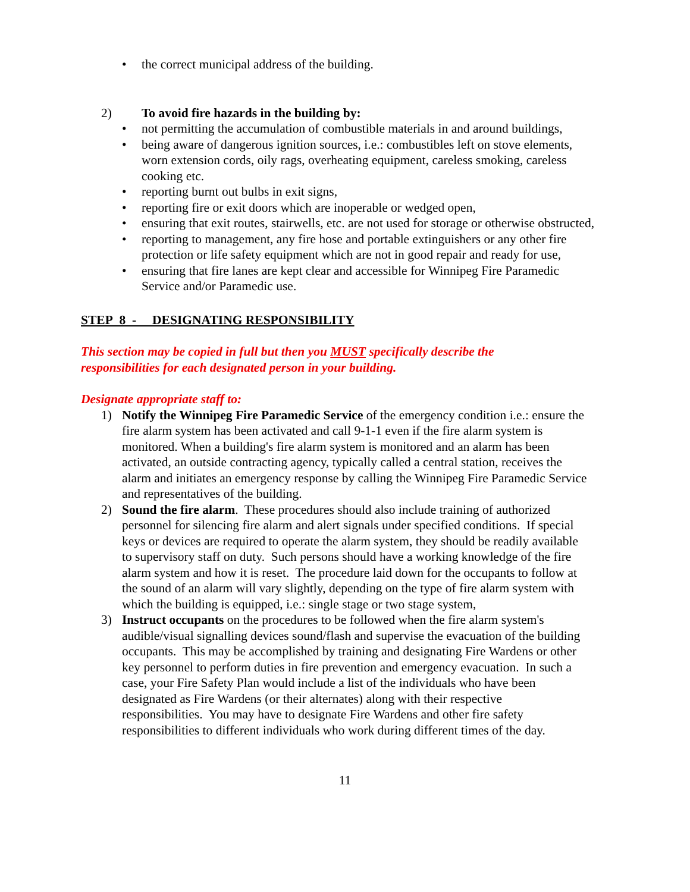• the correct municipal address of the building.
2) To avoid fire hazards in the building by:
• not permitting the accumulation of combustible materials in and around buildings,
• being aware of dangerous ignition sources, i.e.: combustibles left on stove elements, worn extension cords, oily rags, overheating equipment, careless smoking, careless cooking etc.
• reporting burnt out bulbs in exit signs,
• reporting fire or exit doors which are inoperable or wedged open,
• ensuring that exit routes, stairwells, etc. are not used for storage or otherwise obstructed,
• reporting to management, any fire hose and portable extinguishers or any other fire protection or life safety equipment which are not in good repair and ready for use,
• ensuring that fire lanes are kept clear and accessible for Winnipeg Fire Paramedic Service and/or Paramedic use.
STEP 8 - DESIGNATING RESPONSIBILITY
This section may be copied in full but then you MUST specifically describe the responsibilities for each designated person in your building.
Designate appropriate staff to:
1) Notify the Winnipeg Fire Paramedic Service of the emergency condition i.e.: ensure the fire alarm system has been activated and call 9-1-1 even if the fire alarm system is monitored. When a building's fire alarm system is monitored and an alarm has been activated, an outside contracting agency, typically called a central station, receives the alarm and initiates an emergency response by calling the Winnipeg Fire Paramedic Service and representatives of the building.
2) Sound the fire alarm. These procedures should also include training of authorized personnel for silencing fire alarm and alert signals under specified conditions. If special keys or devices are required to operate the alarm system, they should be readily available to supervisory staff on duty. Such persons should have a working knowledge of the fire alarm system and how it is reset. The procedure laid down for the occupants to follow at the sound of an alarm will vary slightly, depending on the type of fire alarm system with which the building is equipped, i.e.: single stage or two stage system,
3) Instruct occupants on the procedures to be followed when the fire alarm system's audible/visual signalling devices sound/flash and supervise the evacuation of the building occupants. This may be accomplished by training and designating Fire Wardens or other key personnel to perform duties in fire prevention and emergency evacuation. In such a case, your Fire Safety Plan would include a list of the individuals who have been designated as Fire Wardens (or their alternates) along with their respective responsibilities. You may have to designate Fire Wardens and other fire safety responsibilities to different individuals who work during different times of the day.
11